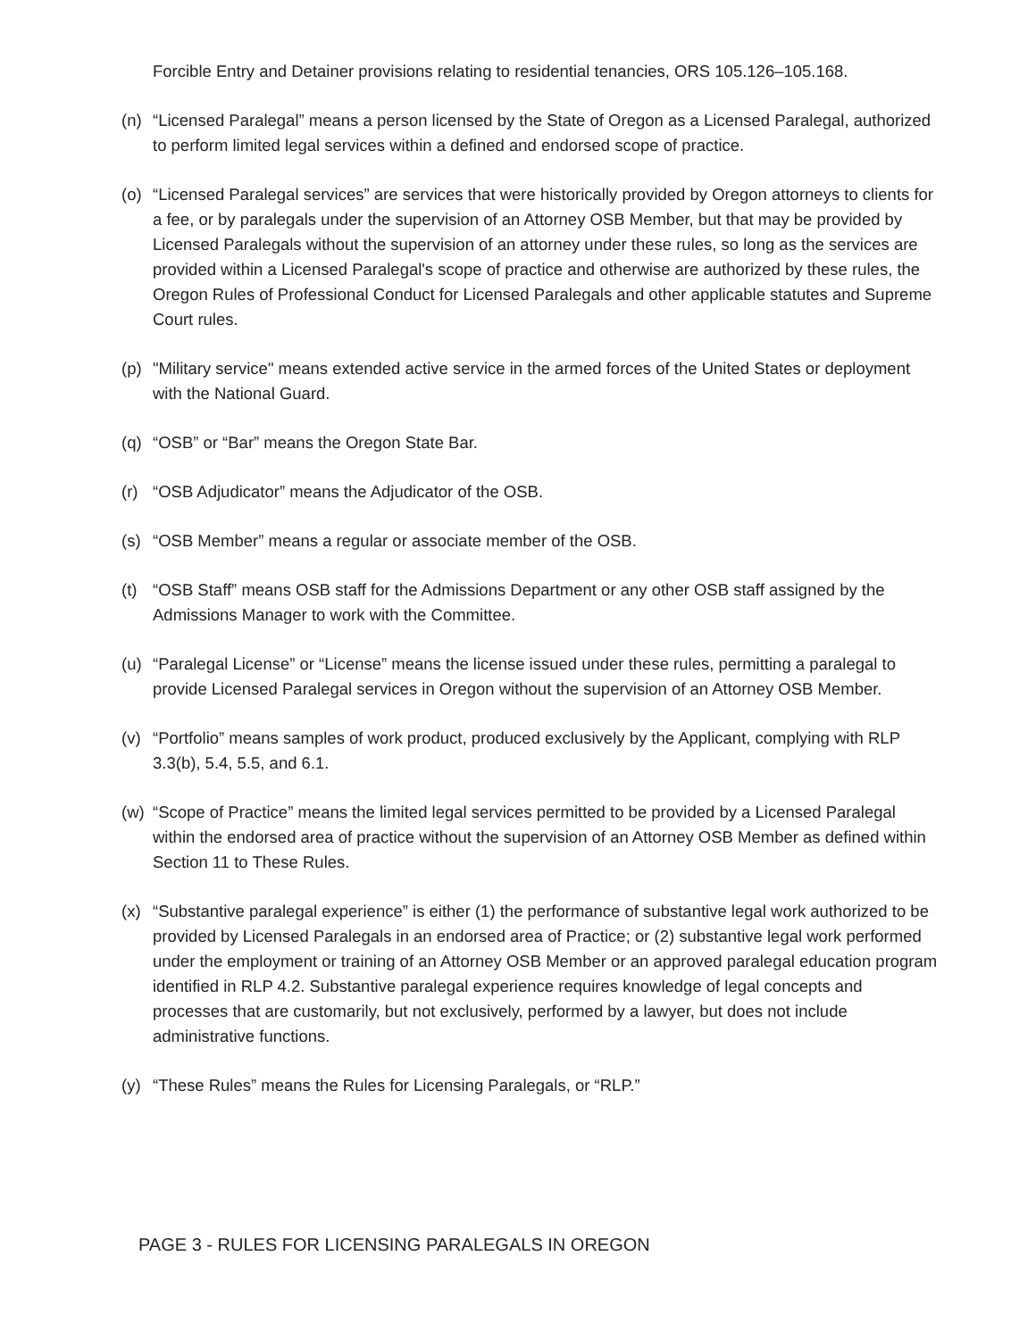Forcible Entry and Detainer provisions relating to residential tenancies, ORS 105.126–105.168.
(n) “Licensed Paralegal” means a person licensed by the State of Oregon as a Licensed Paralegal, authorized to perform limited legal services within a defined and endorsed scope of practice.
(o) “Licensed Paralegal services” are services that were historically provided by Oregon attorneys to clients for a fee, or by paralegals under the supervision of an Attorney OSB Member, but that may be provided by Licensed Paralegals without the supervision of an attorney under these rules, so long as the services are provided within a Licensed Paralegal's scope of practice and otherwise are authorized by these rules, the Oregon Rules of Professional Conduct for Licensed Paralegals and other applicable statutes and Supreme Court rules.
(p) "Military service" means extended active service in the armed forces of the United States or deployment with the National Guard.
(q) “OSB” or “Bar” means the Oregon State Bar.
(r) “OSB Adjudicator” means the Adjudicator of the OSB.
(s) “OSB Member” means a regular or associate member of the OSB.
(t) “OSB Staff” means OSB staff for the Admissions Department or any other OSB staff assigned by the Admissions Manager to work with the Committee.
(u) “Paralegal License” or “License” means the license issued under these rules, permitting a paralegal to provide Licensed Paralegal services in Oregon without the supervision of an Attorney OSB Member.
(v) “Portfolio” means samples of work product, produced exclusively by the Applicant, complying with RLP 3.3(b), 5.4, 5.5, and 6.1.
(w) “Scope of Practice” means the limited legal services permitted to be provided by a Licensed Paralegal within the endorsed area of practice without the supervision of an Attorney OSB Member as defined within Section 11 to These Rules.
(x) “Substantive paralegal experience” is either (1) the performance of substantive legal work authorized to be provided by Licensed Paralegals in an endorsed area of Practice; or (2) substantive legal work performed under the employment or training of an Attorney OSB Member or an approved paralegal education program identified in RLP 4.2. Substantive paralegal experience requires knowledge of legal concepts and processes that are customarily, but not exclusively, performed by a lawyer, but does not include administrative functions.
(y) “These Rules” means the Rules for Licensing Paralegals, or “RLP.”
PAGE 3 - RULES FOR LICENSING PARALEGALS IN OREGON